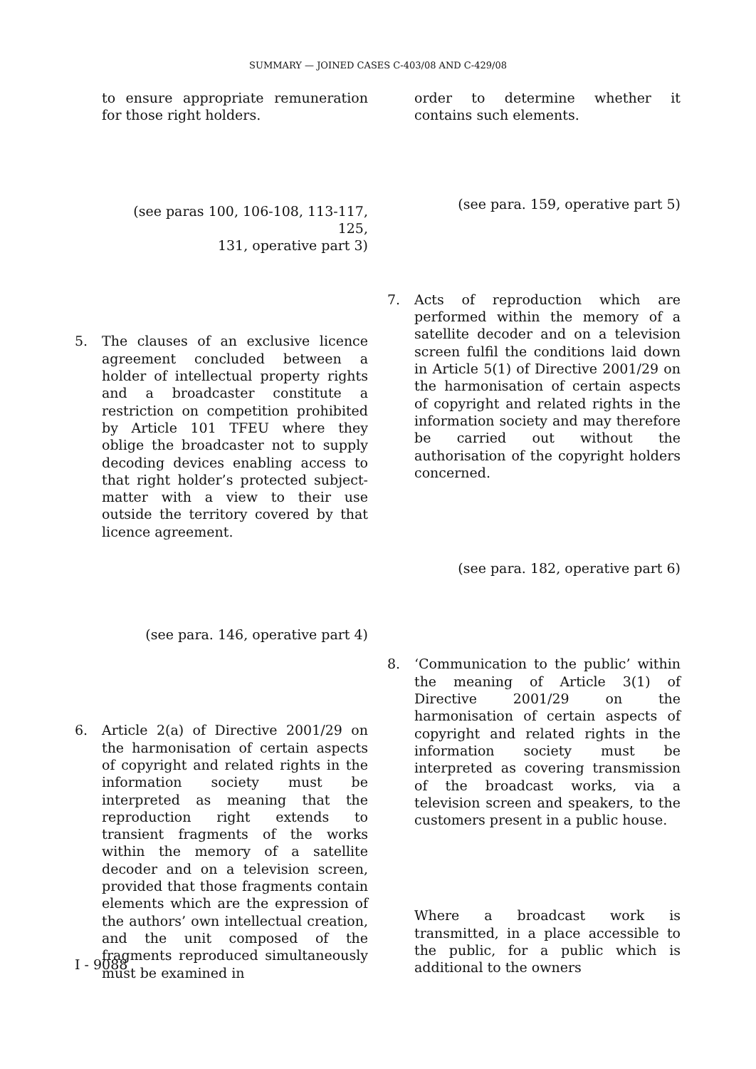SUMMARY — JOINED CASES C-403/08 AND C-429/08
to ensure appropriate remuneration for those right holders.
(see paras 100, 106-108, 113-117, 125,
131, operative part 3)
5. The clauses of an exclusive licence agreement concluded between a holder of intellectual property rights and a broadcaster constitute a restriction on competition prohibited by Article 101 TFEU where they oblige the broadcaster not to supply decoding devices enabling access to that right holder’s protected subject-matter with a view to their use outside the territory covered by that licence agreement.
(see para. 146, operative part 4)
6. Article 2(a) of Directive 2001/29 on the harmonisation of certain aspects of copyright and related rights in the information society must be interpreted as meaning that the reproduction right extends to transient fragments of the works within the memory of a satellite decoder and on a television screen, provided that those fragments contain elements which are the expression of the authors’ own intellectual creation, and the unit composed of the fragments reproduced simultaneously must be examined in
order to determine whether it contains such elements.
(see para. 159, operative part 5)
7. Acts of reproduction which are performed within the memory of a satellite decoder and on a television screen fulfil the conditions laid down in Article 5(1) of Directive 2001/29 on the harmonisation of certain aspects of copyright and related rights in the information society and may therefore be carried out without the authorisation of the copyright holders concerned.
(see para. 182, operative part 6)
8. ‘Communication to the public’ within the meaning of Article 3(1) of Directive 2001/29 on the harmonisation of certain aspects of copyright and related rights in the information society must be interpreted as covering transmission of the broadcast works, via a television screen and speakers, to the customers present in a public house.
Where a broadcast work is transmitted, in a place accessible to the public, for a public which is additional to the owners
I - 9088